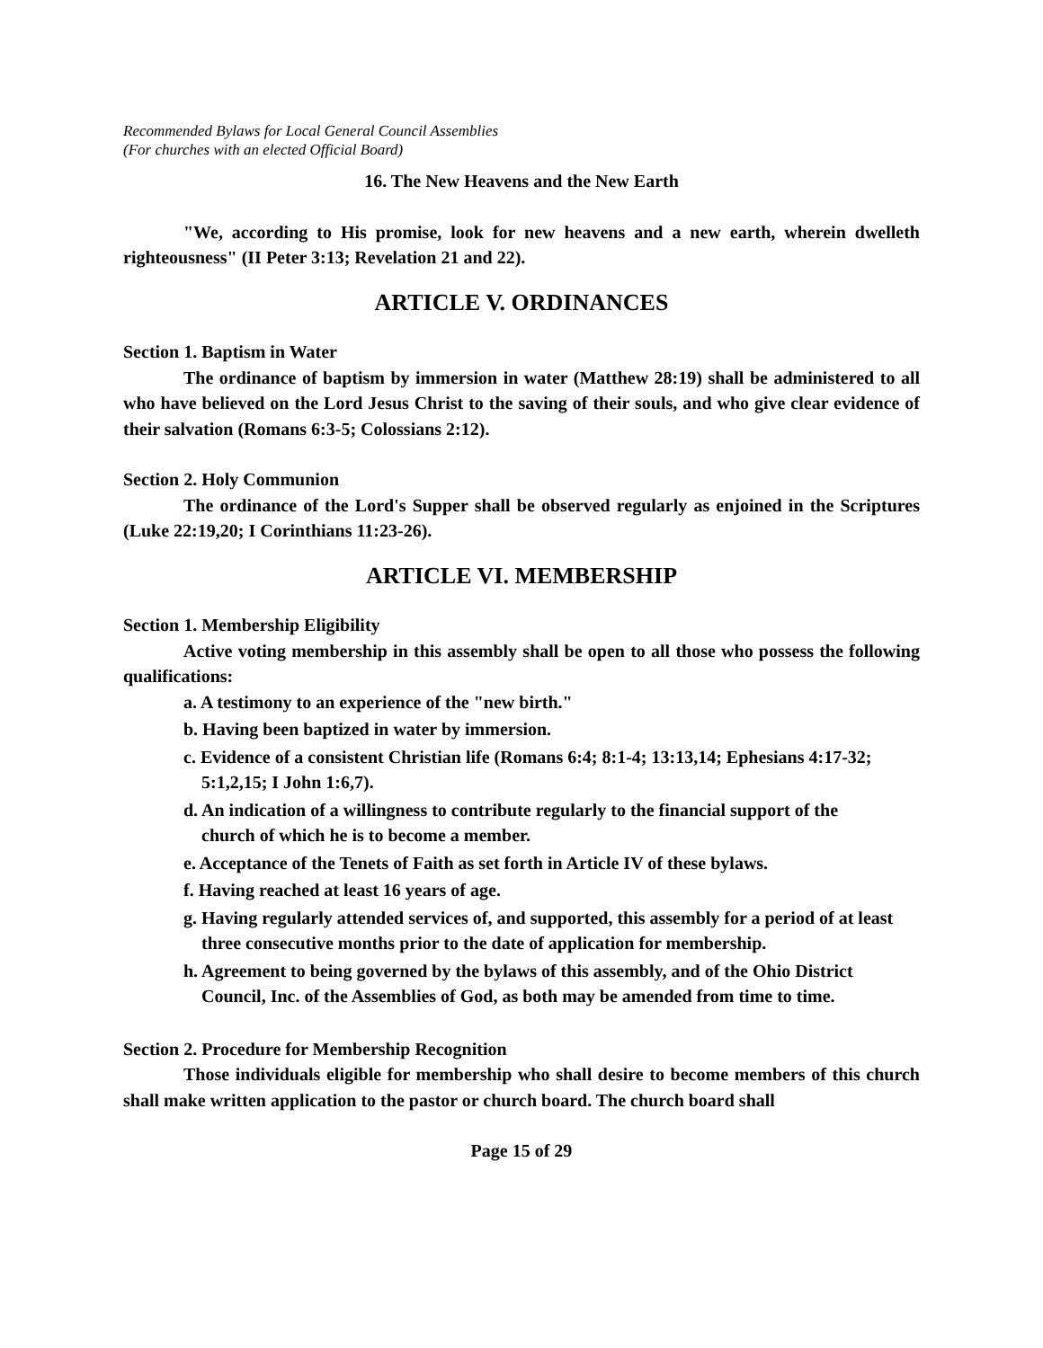Recommended Bylaws for Local General Council Assemblies
(For churches with an elected Official Board)
16. The New Heavens and the New Earth
"We, according to His promise, look for new heavens and a new earth, wherein dwelleth righteousness" (II Peter 3:13; Revelation 21 and 22).
ARTICLE V. ORDINANCES
Section 1. Baptism in Water
The ordinance of baptism by immersion in water (Matthew 28:19) shall be administered to all who have believed on the Lord Jesus Christ to the saving of their souls, and who give clear evidence of their salvation (Romans 6:3-5; Colossians 2:12).
Section 2. Holy Communion
The ordinance of the Lord's Supper shall be observed regularly as enjoined in the Scriptures (Luke 22:19,20; I Corinthians 11:23-26).
ARTICLE VI. MEMBERSHIP
Section 1. Membership Eligibility
Active voting membership in this assembly shall be open to all those who possess the following qualifications:
a. A testimony to an experience of the "new birth."
b. Having been baptized in water by immersion.
c. Evidence of a consistent Christian life (Romans 6:4; 8:1-4; 13:13,14; Ephesians 4:17-32; 5:1,2,15; I John 1:6,7).
d. An indication of a willingness to contribute regularly to the financial support of the church of which he is to become a member.
e. Acceptance of the Tenets of Faith as set forth in Article IV of these bylaws.
f. Having reached at least 16 years of age.
g. Having regularly attended services of, and supported, this assembly for a period of at least three consecutive months prior to the date of application for membership.
h. Agreement to being governed by the bylaws of this assembly, and of the Ohio District Council, Inc. of the Assemblies of God, as both may be amended from time to time.
Section 2. Procedure for Membership Recognition
Those individuals eligible for membership who shall desire to become members of this church shall make written application to the pastor or church board. The church board shall
Page 15 of 29